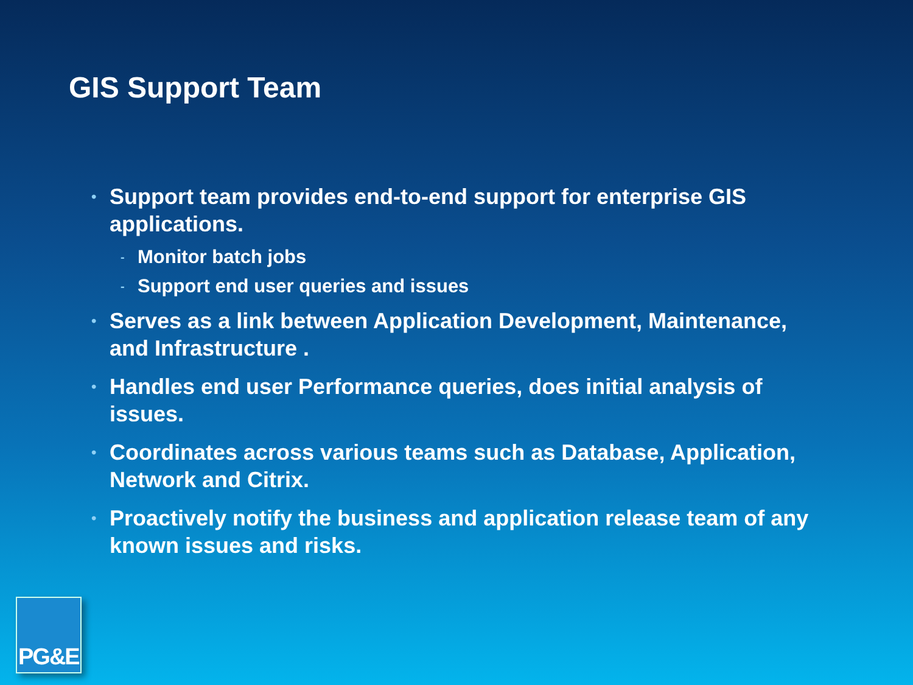GIS Support Team
• Support team provides end-to-end support for enterprise GIS applications.
- Monitor batch jobs
- Support end user queries and issues
• Serves as a link between Application Development, Maintenance, and Infrastructure .
• Handles end user Performance queries, does initial analysis of issues.
• Coordinates across various teams such as Database, Application, Network and Citrix.
• Proactively notify the business and application release team of any known issues and risks.
PG&E